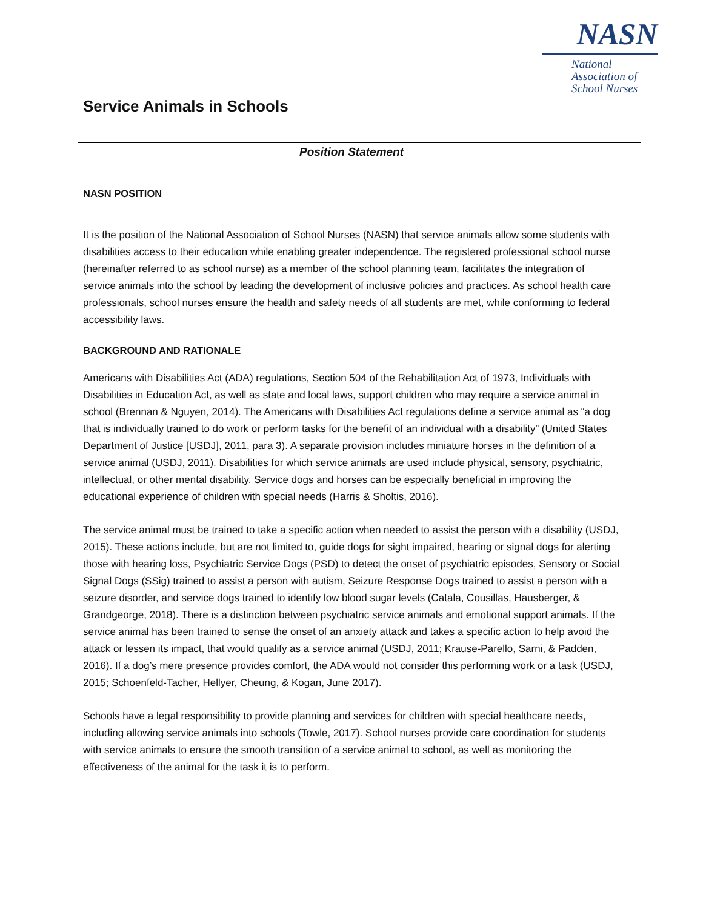NASN
National
Association of
School Nurses
Service Animals in Schools
Position Statement
NASN POSITION
It is the position of the National Association of School Nurses (NASN) that service animals allow some students with disabilities access to their education while enabling greater independence. The registered professional school nurse (hereinafter referred to as school nurse) as a member of the school planning team, facilitates the integration of service animals into the school by leading the development of inclusive policies and practices. As school health care professionals, school nurses ensure the health and safety needs of all students are met, while conforming to federal accessibility laws.
BACKGROUND AND RATIONALE
Americans with Disabilities Act (ADA) regulations, Section 504 of the Rehabilitation Act of 1973, Individuals with Disabilities in Education Act, as well as state and local laws, support children who may require a service animal in school (Brennan & Nguyen, 2014). The Americans with Disabilities Act regulations define a service animal as “a dog that is individually trained to do work or perform tasks for the benefit of an individual with a disability” (United States Department of Justice [USDJ], 2011, para 3). A separate provision includes miniature horses in the definition of a service animal (USDJ, 2011). Disabilities for which service animals are used include physical, sensory, psychiatric, intellectual, or other mental disability. Service dogs and horses can be especially beneficial in improving the educational experience of children with special needs (Harris & Sholtis, 2016).
The service animal must be trained to take a specific action when needed to assist the person with a disability (USDJ, 2015). These actions include, but are not limited to, guide dogs for sight impaired, hearing or signal dogs for alerting those with hearing loss, Psychiatric Service Dogs (PSD) to detect the onset of psychiatric episodes, Sensory or Social Signal Dogs (SSig) trained to assist a person with autism, Seizure Response Dogs trained to assist a person with a seizure disorder, and service dogs trained to identify low blood sugar levels (Catala, Cousillas, Hausberger, & Grandgeorge, 2018). There is a distinction between psychiatric service animals and emotional support animals. If the service animal has been trained to sense the onset of an anxiety attack and takes a specific action to help avoid the attack or lessen its impact, that would qualify as a service animal (USDJ, 2011; Krause-Parello, Sarni, & Padden, 2016). If a dog’s mere presence provides comfort, the ADA would not consider this performing work or a task (USDJ, 2015; Schoenfeld-Tacher, Hellyer, Cheung, & Kogan, June 2017).
Schools have a legal responsibility to provide planning and services for children with special healthcare needs, including allowing service animals into schools (Towle, 2017). School nurses provide care coordination for students with service animals to ensure the smooth transition of a service animal to school, as well as monitoring the effectiveness of the animal for the task it is to perform.